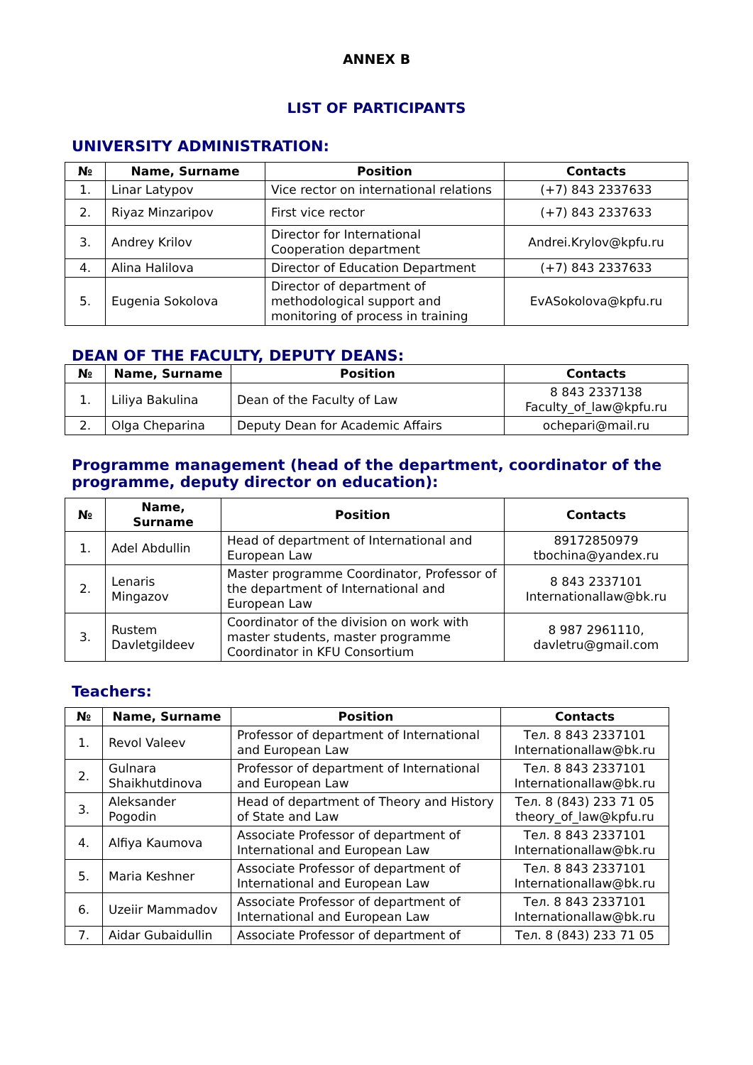ANNEX B
LIST OF PARTICIPANTS
UNIVERSITY ADMINISTRATION:
| № | Name, Surname | Position | Contacts |
| --- | --- | --- | --- |
| 1. | Linar Latypov | Vice rector on international relations | (+7) 843 2337633 |
| 2. | Riyaz Minzaripov | First vice rector | (+7) 843 2337633 |
| 3. | Andrey Krilov | Director for International Cooperation department | Andrei.Krylov@kpfu.ru |
| 4. | Alina Halilova | Director of Education Department | (+7) 843 2337633 |
| 5. | Eugenia Sokolova | Director of department of methodological support and monitoring of process in training | EvASokolova@kpfu.ru |
DEAN OF THE FACULTY, DEPUTY DEANS:
| № | Name, Surname | Position | Contacts |
| --- | --- | --- | --- |
| 1. | Liliya Bakulina | Dean of the Faculty of Law | 8 843 2337138 Faculty_of_law@kpfu.ru |
| 2. | Olga Cheparina | Deputy Dean for Academic Affairs | ochepari@mail.ru |
Programme management (head of the department, coordinator of the programme, deputy director on education):
| № | Name, Surname | Position | Contacts |
| --- | --- | --- | --- |
| 1. | Adel Abdullin | Head of department of International and European Law | 89172850979 tbochina@yandex.ru |
| 2. | Lenaris Mingazov | Master programme Coordinator, Professor of the department of International and European Law | 8 843 2337101 Internationallaw@bk.ru |
| 3. | Rustem Davletgildeev | Coordinator of the division on work with master students, master programme Coordinator in KFU Consortium | 8 987 2961110, davletru@gmail.com |
Teachers:
| № | Name, Surname | Position | Contacts |
| --- | --- | --- | --- |
| 1. | Revol Valeev | Professor of department of International and European Law | Тел. 8 843 2337101 Internationallaw@bk.ru |
| 2. | Gulnara Shaikhutdinova | Professor of department of International and European Law | Тел. 8 843 2337101 Internationallaw@bk.ru |
| 3. | Aleksander Pogodin | Head of department of Theory and History of State and Law | Тел. 8 (843) 233 71 05 theory_of_law@kpfu.ru |
| 4. | Alfiya Kaumova | Associate Professor of department of International and European Law | Тел. 8 843 2337101 Internationallaw@bk.ru |
| 5. | Maria Keshner | Associate Professor of department of International and European Law | Тел. 8 843 2337101 Internationallaw@bk.ru |
| 6. | Uzeiir Mammadov | Associate Professor of department of International and European Law | Тел. 8 843 2337101 Internationallaw@bk.ru |
| 7. | Aidar Gubaidullin | Associate Professor of department of | Тел. 8 (843) 233 71 05 |